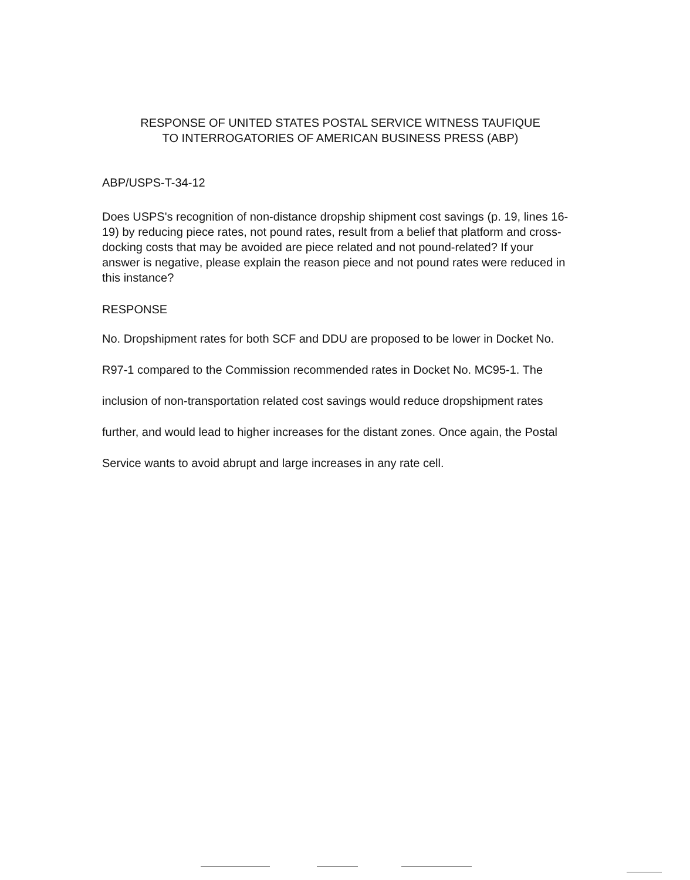RESPONSE OF UNITED STATES POSTAL SERVICE WITNESS TAUFIQUE
TO INTERROGATORIES OF AMERICAN BUSINESS PRESS (ABP)
ABP/USPS-T-34-12
Does USPS's recognition of non-distance dropship shipment cost savings (p. 19, lines 16-19) by reducing piece rates, not pound rates, result from a belief that platform and cross-docking costs that may be avoided are piece related and not pound-related? If your answer is negative, please explain the reason piece and not pound rates were reduced in this instance?
RESPONSE
No. Dropshipment rates for both SCF and DDU are proposed to be lower in Docket No. R97-1 compared to the Commission recommended rates in Docket No. MC95-1. The inclusion of non-transportation related cost savings would reduce dropshipment rates further, and would lead to higher increases for the distant zones. Once again, the Postal Service wants to avoid abrupt and large increases in any rate cell.